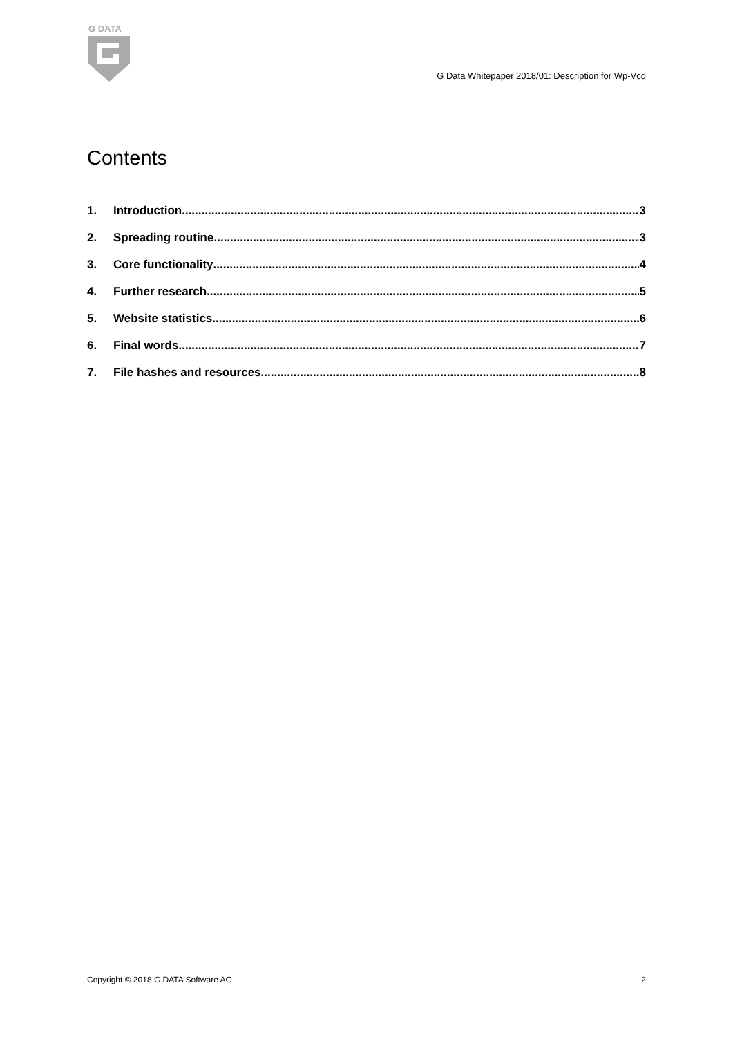G DATA
G Data Whitepaper 2018/01: Description for Wp-Vcd
Contents
1. Introduction 3
2. Spreading routine 3
3. Core functionality 4
4. Further research 5
5. Website statistics 6
6. Final words 7
7. File hashes and resources 8
Copyright © 2018 G DATA Software AG 2